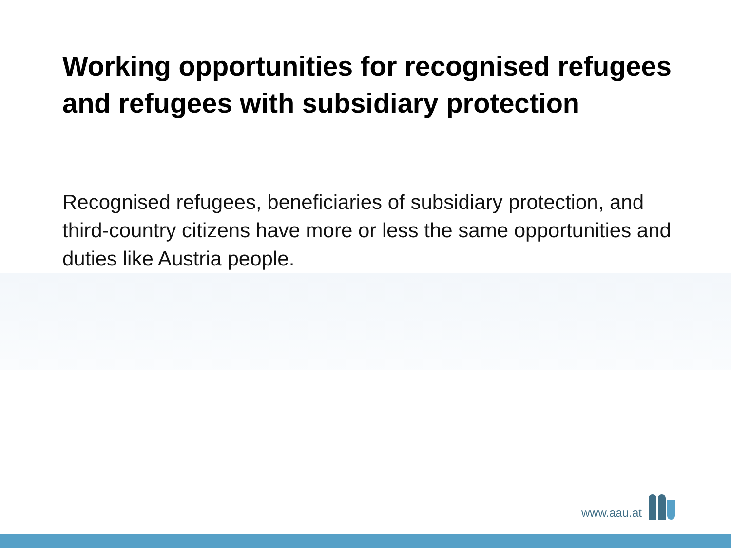Working opportunities for recognised refugees and refugees with subsidiary protection
Recognised refugees, beneficiaries of subsidiary protection, and third-country citizens have more or less the same opportunities and duties like Austria people.
www.aau.at